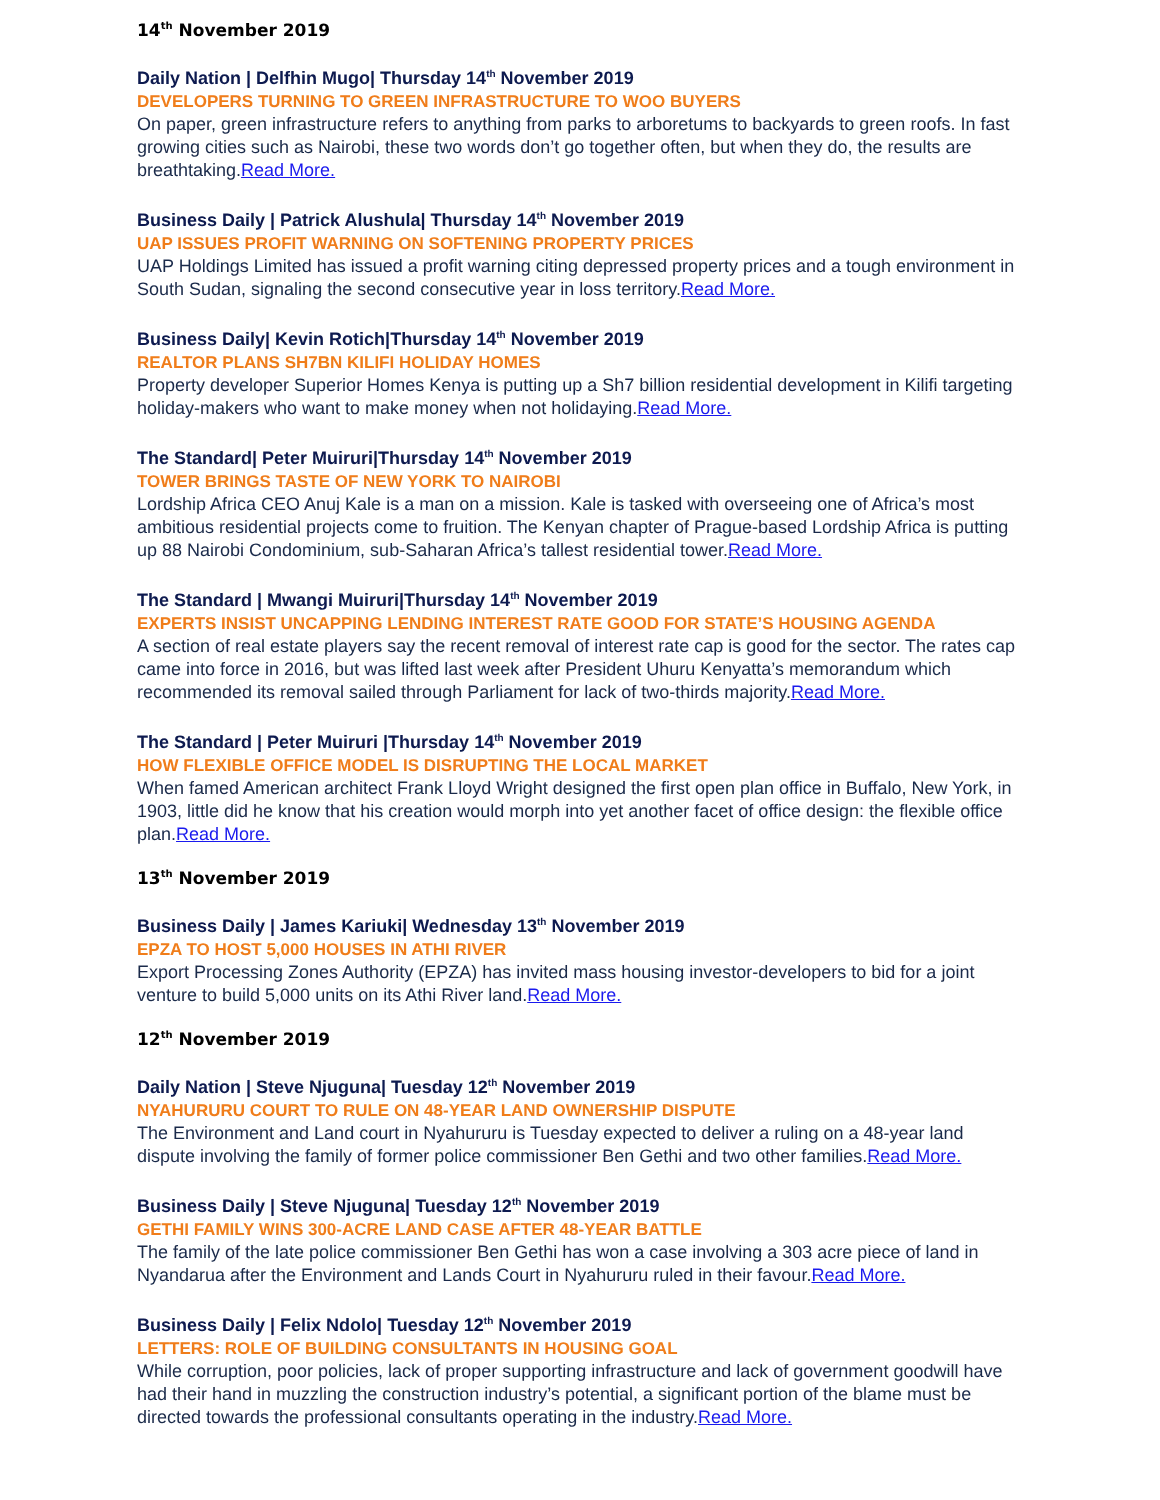14<sup>th</sup> November 2019
Daily Nation | Delfhin Mugo| Thursday 14<sup>th</sup> November 2019
DEVELOPERS TURNING TO GREEN INFRASTRUCTURE TO WOO BUYERS
On paper, green infrastructure refers to anything from parks to arboretums to backyards to green roofs. In fast growing cities such as Nairobi, these two words don’t go together often, but when they do, the results are breathtaking.Read More.
Business Daily | Patrick Alushula| Thursday 14<sup>th</sup> November 2019
UAP ISSUES PROFIT WARNING ON SOFTENING PROPERTY PRICES
UAP Holdings Limited has issued a profit warning citing depressed property prices and a tough environment in South Sudan, signaling the second consecutive year in loss territory.Read More.
Business Daily| Kevin Rotich|Thursday 14<sup>th</sup> November 2019
REALTOR PLANS SH7BN KILIFI HOLIDAY HOMES
Property developer Superior Homes Kenya is putting up a Sh7 billion residential development in Kilifi targeting holiday-makers who want to make money when not holidaying.Read More.
The Standard| Peter Muiruri|Thursday 14<sup>th</sup> November 2019
TOWER BRINGS TASTE OF NEW YORK TO NAIROBI
Lordship Africa CEO Anuj Kale is a man on a mission. Kale is tasked with overseeing one of Africa’s most ambitious residential projects come to fruition. The Kenyan chapter of Prague-based Lordship Africa is putting up 88 Nairobi Condominium, sub-Saharan Africa’s tallest residential tower.Read More.
The Standard | Mwangi Muiruri|Thursday 14<sup>th</sup> November 2019
EXPERTS INSIST UNCAPPING LENDING INTEREST RATE GOOD FOR STATE’S HOUSING AGENDA
A section of real estate players say the recent removal of interest rate cap is good for the sector. The rates cap came into force in 2016, but was lifted last week after President Uhuru Kenyatta’s memorandum which recommended its removal sailed through Parliament for lack of two-thirds majority.Read More.
The Standard | Peter Muiruri |Thursday 14<sup>th</sup> November 2019
HOW FLEXIBLE OFFICE MODEL IS DISRUPTING THE LOCAL MARKET
When famed American architect Frank Lloyd Wright designed the first open plan office in Buffalo, New York, in 1903, little did he know that his creation would morph into yet another facet of office design: the flexible office plan.Read More.
13<sup>th</sup> November 2019
Business Daily | James Kariuki| Wednesday 13<sup>th</sup> November 2019
EPZA TO HOST 5,000 HOUSES IN ATHI RIVER
Export Processing Zones Authority (EPZA) has invited mass housing investor-developers to bid for a joint venture to build 5,000 units on its Athi River land.Read More.
12<sup>th</sup> November 2019
Daily Nation | Steve Njuguna| Tuesday 12<sup>th</sup> November 2019
NYAHURURU COURT TO RULE ON 48-YEAR LAND OWNERSHIP DISPUTE
The Environment and Land court in Nyahururu is Tuesday expected to deliver a ruling on a 48-year land dispute involving the family of former police commissioner Ben Gethi and two other families.Read More.
Business Daily | Steve Njuguna| Tuesday 12<sup>th</sup> November 2019
GETHI FAMILY WINS 300-ACRE LAND CASE AFTER 48-YEAR BATTLE
The family of the late police commissioner Ben Gethi has won a case involving a 303 acre piece of land in Nyandarua after the Environment and Lands Court in Nyahururu ruled in their favour.Read More.
Business Daily | Felix Ndolo| Tuesday 12<sup>th</sup> November 2019
LETTERS: ROLE OF BUILDING CONSULTANTS IN HOUSING GOAL
While corruption, poor policies, lack of proper supporting infrastructure and lack of government goodwill have had their hand in muzzling the construction industry’s potential, a significant portion of the blame must be directed towards the professional consultants operating in the industry.Read More.